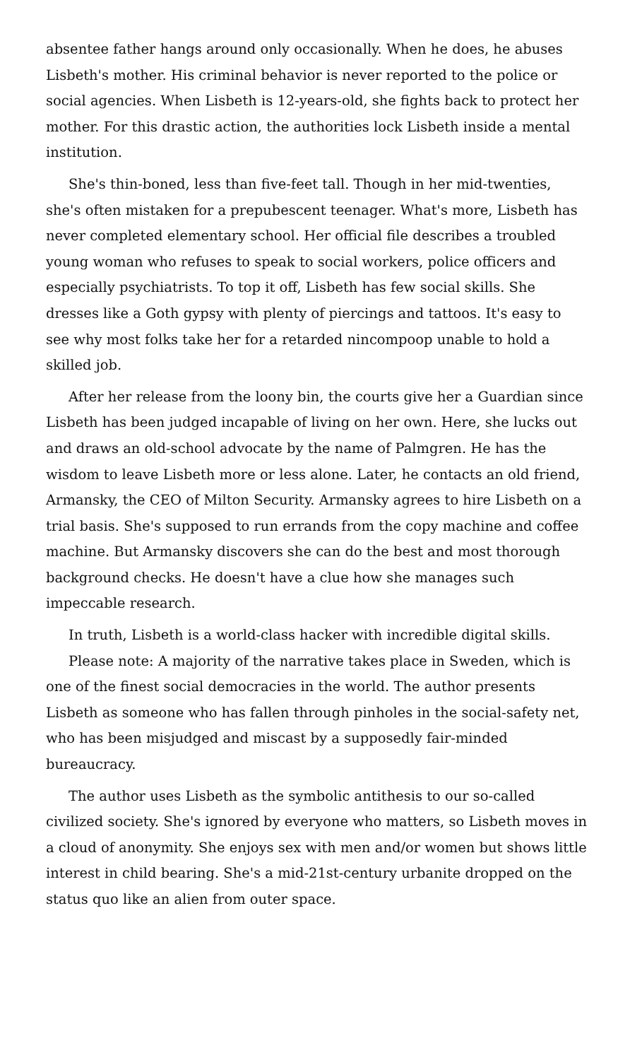absentee father hangs around only occasionally. When he does, he abuses Lisbeth's mother. His criminal behavior is never reported to the police or social agencies. When Lisbeth is 12-years-old, she fights back to protect her mother. For this drastic action, the authorities lock Lisbeth inside a mental institution.
She's thin-boned, less than five-feet tall. Though in her mid-twenties, she's often mistaken for a prepubescent teenager. What's more, Lisbeth has never completed elementary school. Her official file describes a troubled young woman who refuses to speak to social workers, police officers and especially psychiatrists. To top it off, Lisbeth has few social skills. She dresses like a Goth gypsy with plenty of piercings and tattoos. It's easy to see why most folks take her for a retarded nincompoop unable to hold a skilled job.
After her release from the loony bin, the courts give her a Guardian since Lisbeth has been judged incapable of living on her own. Here, she lucks out and draws an old-school advocate by the name of Palmgren. He has the wisdom to leave Lisbeth more or less alone. Later, he contacts an old friend, Armansky, the CEO of Milton Security. Armansky agrees to hire Lisbeth on a trial basis. She's supposed to run errands from the copy machine and coffee machine. But Armansky discovers she can do the best and most thorough background checks. He doesn't have a clue how she manages such impeccable research.
In truth, Lisbeth is a world-class hacker with incredible digital skills.
Please note: A majority of the narrative takes place in Sweden, which is one of the finest social democracies in the world. The author presents Lisbeth as someone who has fallen through pinholes in the social-safety net, who has been misjudged and miscast by a supposedly fair-minded bureaucracy.
The author uses Lisbeth as the symbolic antithesis to our so-called civilized society. She's ignored by everyone who matters, so Lisbeth moves in a cloud of anonymity. She enjoys sex with men and/or women but shows little interest in child bearing. She's a mid-21st-century urbanite dropped on the status quo like an alien from outer space.